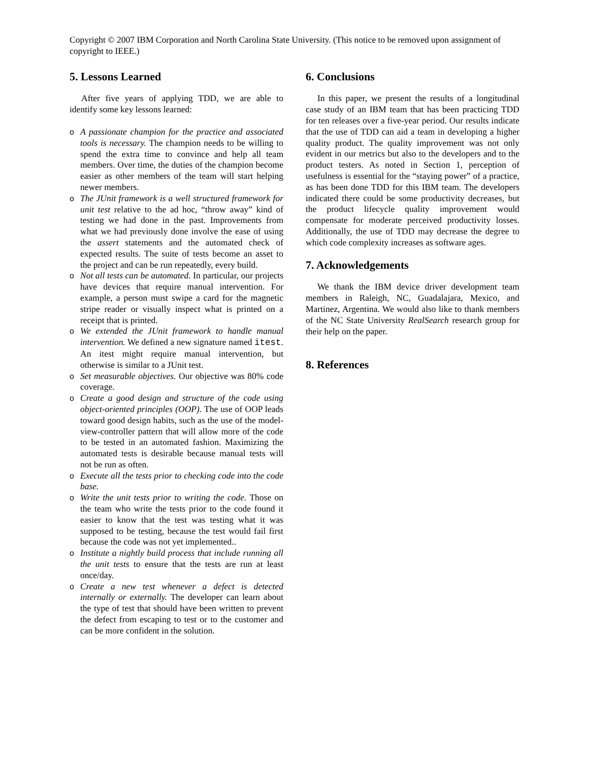Copyright © 2007 IBM Corporation and North Carolina State University. (This notice to be removed upon assignment of copyright to IEEE.)
5. Lessons Learned
After five years of applying TDD, we are able to identify some key lessons learned:
o A passionate champion for the practice and associated tools is necessary. The champion needs to be willing to spend the extra time to convince and help all team members. Over time, the duties of the champion become easier as other members of the team will start helping newer members.
o The JUnit framework is a well structured framework for unit test relative to the ad hoc, “throw away” kind of testing we had done in the past. Improvements from what we had previously done involve the ease of using the assert statements and the automated check of expected results. The suite of tests become an asset to the project and can be run repeatedly, every build.
o Not all tests can be automated. In particular, our projects have devices that require manual intervention. For example, a person must swipe a card for the magnetic stripe reader or visually inspect what is printed on a receipt that is printed.
o We extended the JUnit framework to handle manual intervention. We defined a new signature named itest. An itest might require manual intervention, but otherwise is similar to a JUnit test.
o Set measurable objectives. Our objective was 80% code coverage.
o Create a good design and structure of the code using object-oriented principles (OOP). The use of OOP leads toward good design habits, such as the use of the model-view-controller pattern that will allow more of the code to be tested in an automated fashion. Maximizing the automated tests is desirable because manual tests will not be run as often.
o Execute all the tests prior to checking code into the code base.
o Write the unit tests prior to writing the code. Those on the team who write the tests prior to the code found it easier to know that the test was testing what it was supposed to be testing, because the test would fail first because the code was not yet implemented..
o Institute a nightly build process that include running all the unit tests to ensure that the tests are run at least once/day.
o Create a new test whenever a defect is detected internally or externally. The developer can learn about the type of test that should have been written to prevent the defect from escaping to test or to the customer and can be more confident in the solution.
6. Conclusions
In this paper, we present the results of a longitudinal case study of an IBM team that has been practicing TDD for ten releases over a five-year period. Our results indicate that the use of TDD can aid a team in developing a higher quality product. The quality improvement was not only evident in our metrics but also to the developers and to the product testers. As noted in Section 1, perception of usefulness is essential for the “staying power” of a practice, as has been done TDD for this IBM team. The developers indicated there could be some productivity decreases, but the product lifecycle quality improvement would compensate for moderate perceived productivity losses. Additionally, the use of TDD may decrease the degree to which code complexity increases as software ages.
7. Acknowledgements
We thank the IBM device driver development team members in Raleigh, NC, Guadalajara, Mexico, and Martinez, Argentina. We would also like to thank members of the NC State University RealSearch research group for their help on the paper.
8. References